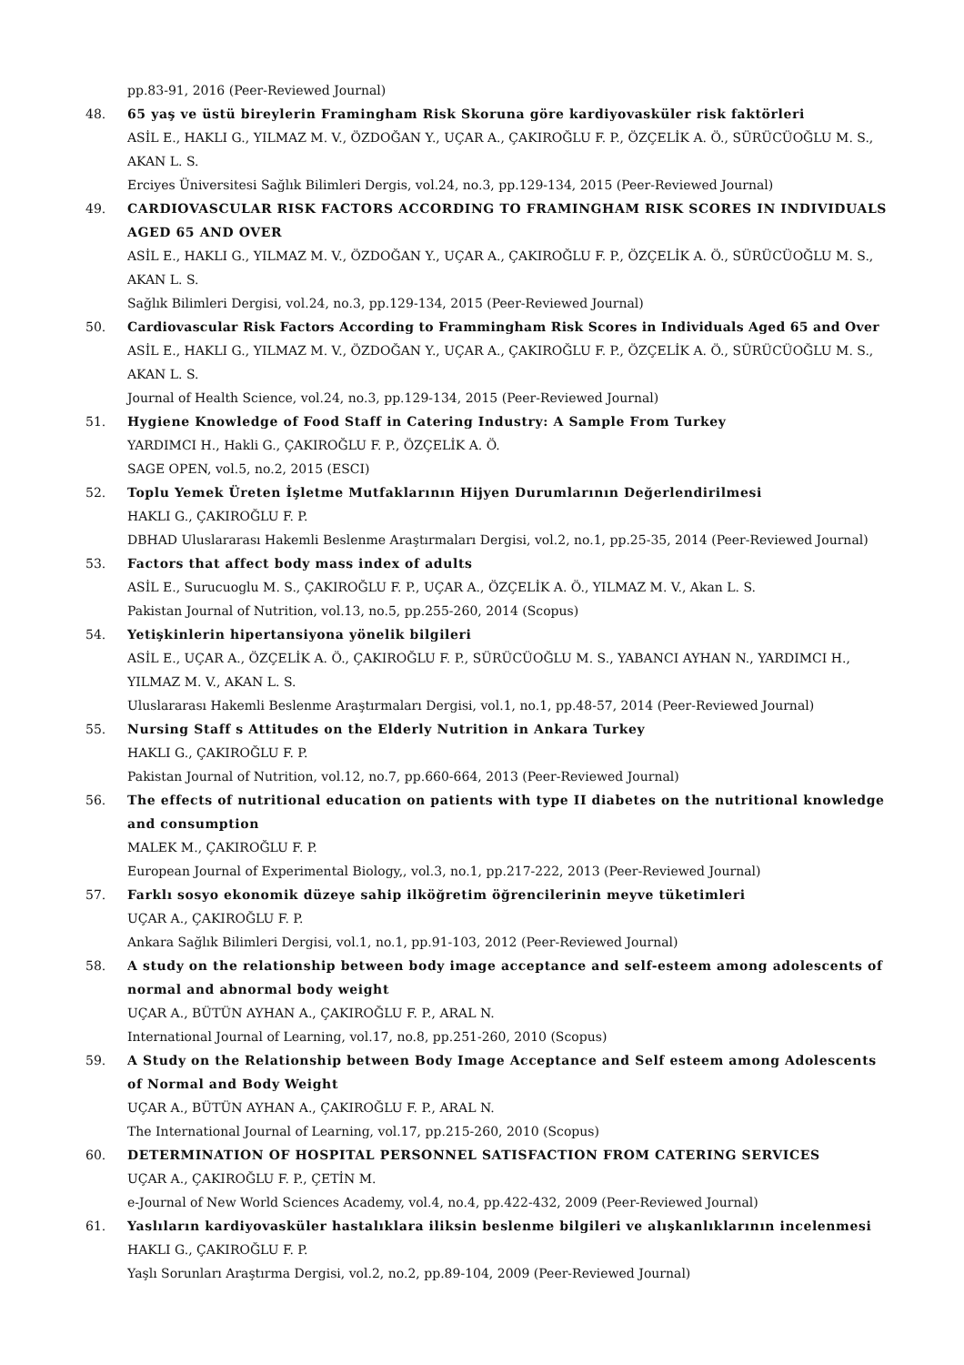pp.83-91, 2016 (Peer-Reviewed Journal)
48. 65 yaş ve üstü bireylerin Framingham Risk Skoruna göre kardiyovasküler risk faktörleri
ASİL E., HAKLI G., YILMAZ M. V., ÖZDOĞAN Y., UÇAR A., ÇAKIROĞLU F. P., ÖZÇELİK A. Ö., SÜRÜCÜOĞLU M. S., AKAN L. S.
Erciyes Üniversitesi Sağlık Bilimleri Dergis, vol.24, no.3, pp.129-134, 2015 (Peer-Reviewed Journal)
49. CARDIOVASCULAR RISK FACTORS ACCORDING TO FRAMINGHAM RISK SCORES IN INDIVIDUALS AGED 65 AND OVER
ASİL E., HAKLI G., YILMAZ M. V., ÖZDOĞAN Y., UÇAR A., ÇAKIROĞLU F. P., ÖZÇELİK A. Ö., SÜRÜCÜOĞLU M. S., AKAN L. S.
Sağlık Bilimleri Dergisi, vol.24, no.3, pp.129-134, 2015 (Peer-Reviewed Journal)
50. Cardiovascular Risk Factors According to Frammingham Risk Scores in Individuals Aged 65 and Over
ASİL E., HAKLI G., YILMAZ M. V., ÖZDOĞAN Y., UÇAR A., ÇAKIROĞLU F. P., ÖZÇELİK A. Ö., SÜRÜCÜOĞLU M. S., AKAN L. S.
Journal of Health Science, vol.24, no.3, pp.129-134, 2015 (Peer-Reviewed Journal)
51. Hygiene Knowledge of Food Staff in Catering Industry: A Sample From Turkey
YARDIMCI H., Hakli G., ÇAKIROĞLU F. P., ÖZÇELİK A. Ö.
SAGE OPEN, vol.5, no.2, 2015 (ESCI)
52. Toplu Yemek Üreten İşletme Mutfaklarının Hijyen Durumlarının Değerlendirilmesi
HAKLI G., ÇAKIROĞLU F. P.
DBHAD Uluslararası Hakemli Beslenme Araştırmaları Dergisi, vol.2, no.1, pp.25-35, 2014 (Peer-Reviewed Journal)
53. Factors that affect body mass index of adults
ASİL E., Surucuoglu M. S., ÇAKIROĞLU F. P., UÇAR A., ÖZÇELİK A. Ö., YILMAZ M. V., Akan L. S.
Pakistan Journal of Nutrition, vol.13, no.5, pp.255-260, 2014 (Scopus)
54. Yetişkinlerin hipertansiyona yönelik bilgileri
ASİL E., UÇAR A., ÖZÇELİK A. Ö., ÇAKIROĞLU F. P., SÜRÜCÜOĞLU M. S., YABANCI AYHAN N., YARDIMCI H., YILMAZ M. V., AKAN L. S.
Uluslararası Hakemli Beslenme Araştırmaları Dergisi, vol.1, no.1, pp.48-57, 2014 (Peer-Reviewed Journal)
55. Nursing Staff s Attitudes on the Elderly Nutrition in Ankara Turkey
HAKLI G., ÇAKIROĞLU F. P.
Pakistan Journal of Nutrition, vol.12, no.7, pp.660-664, 2013 (Peer-Reviewed Journal)
56. The effects of nutritional education on patients with type II diabetes on the nutritional knowledge and consumption
MALEK M., ÇAKIROĞLU F. P.
European Journal of Experimental Biology,, vol.3, no.1, pp.217-222, 2013 (Peer-Reviewed Journal)
57. Farklı sosyo ekonomik düzeye sahip ilköğretim öğrencilerinin meyve tüketimleri
UÇAR A., ÇAKIROĞLU F. P.
Ankara Sağlık Bilimleri Dergisi, vol.1, no.1, pp.91-103, 2012 (Peer-Reviewed Journal)
58. A study on the relationship between body image acceptance and self-esteem among adolescents of normal and abnormal body weight
UÇAR A., BÜTÜN AYHAN A., ÇAKIROĞLU F. P., ARAL N.
International Journal of Learning, vol.17, no.8, pp.251-260, 2010 (Scopus)
59. A Study on the Relationship between Body Image Acceptance and Self esteem among Adolescents of Normal and Body Weight
UÇAR A., BÜTÜN AYHAN A., ÇAKIROĞLU F. P., ARAL N.
The International Journal of Learning, vol.17, pp.215-260, 2010 (Scopus)
60. DETERMINATION OF HOSPITAL PERSONNEL SATISFACTION FROM CATERING SERVICES
UÇAR A., ÇAKIROĞLU F. P., ÇETİN M.
e-Journal of New World Sciences Academy, vol.4, no.4, pp.422-432, 2009 (Peer-Reviewed Journal)
61. Yaslıların kardiyovasküler hastalıklara iliksin beslenme bilgileri ve alışkanlıklarının incelenmesi
HAKLI G., ÇAKIROĞLU F. P.
Yaşlı Sorunları Araştırma Dergisi, vol.2, no.2, pp.89-104, 2009 (Peer-Reviewed Journal)